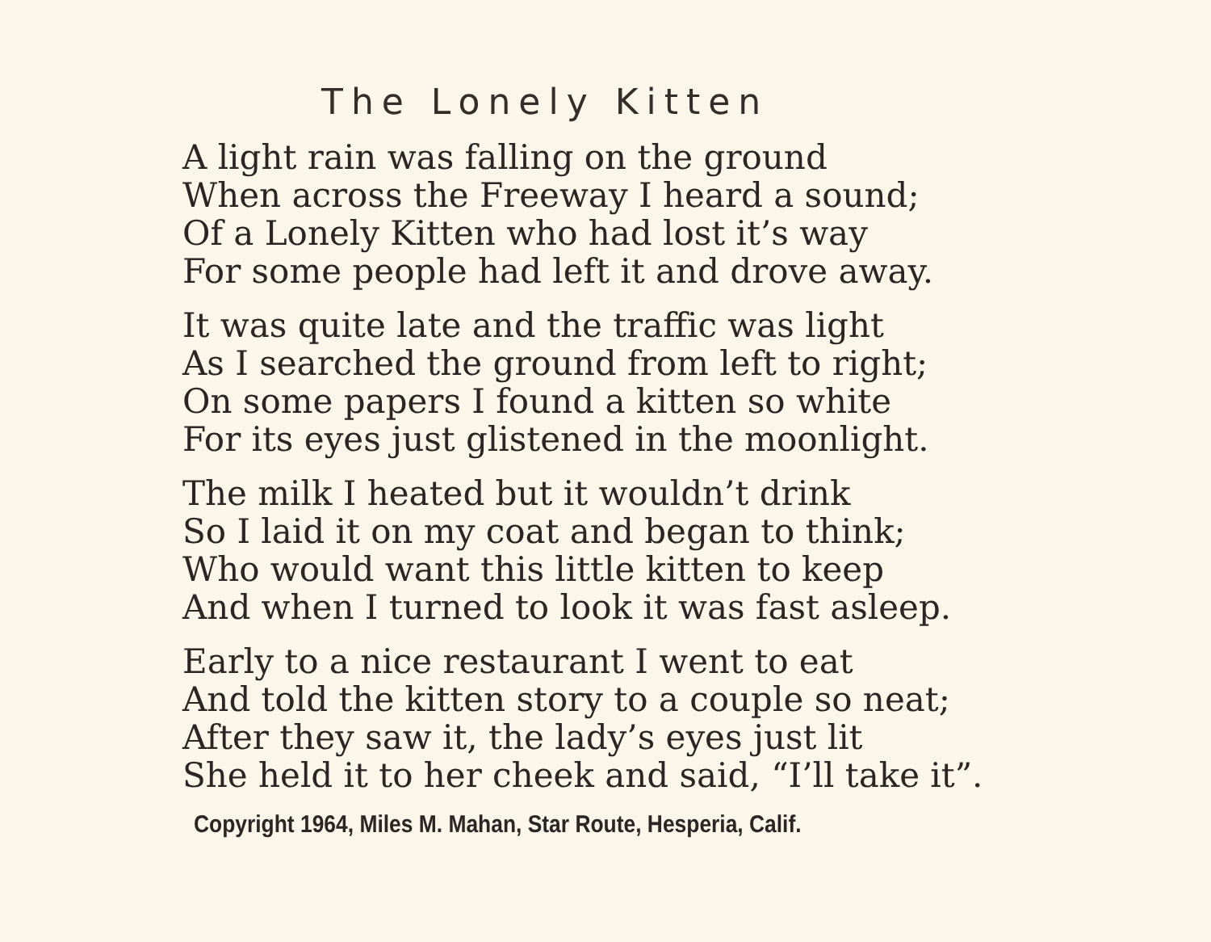The Lonely Kitten
A light rain was falling on the ground
When across the Freeway I heard a sound;
Of a Lonely Kitten who had lost it’s way
For some people had left it and drove away.
It was quite late and the traffic was light
As I searched the ground from left to right;
On some papers I found a kitten so white
For its eyes just glistened in the moonlight.
The milk I heated but it wouldn’t drink
So I laid it on my coat and began to think;
Who would want this little kitten to keep
And when I turned to look it was fast asleep.
Early to a nice restaurant I went to eat
And told the kitten story to a couple so neat;
After they saw it, the lady’s eyes just lit
She held it to her cheek and said, “I’ll take it”.
Copyright 1964, Miles M. Mahan, Star Route, Hesperia, Calif.